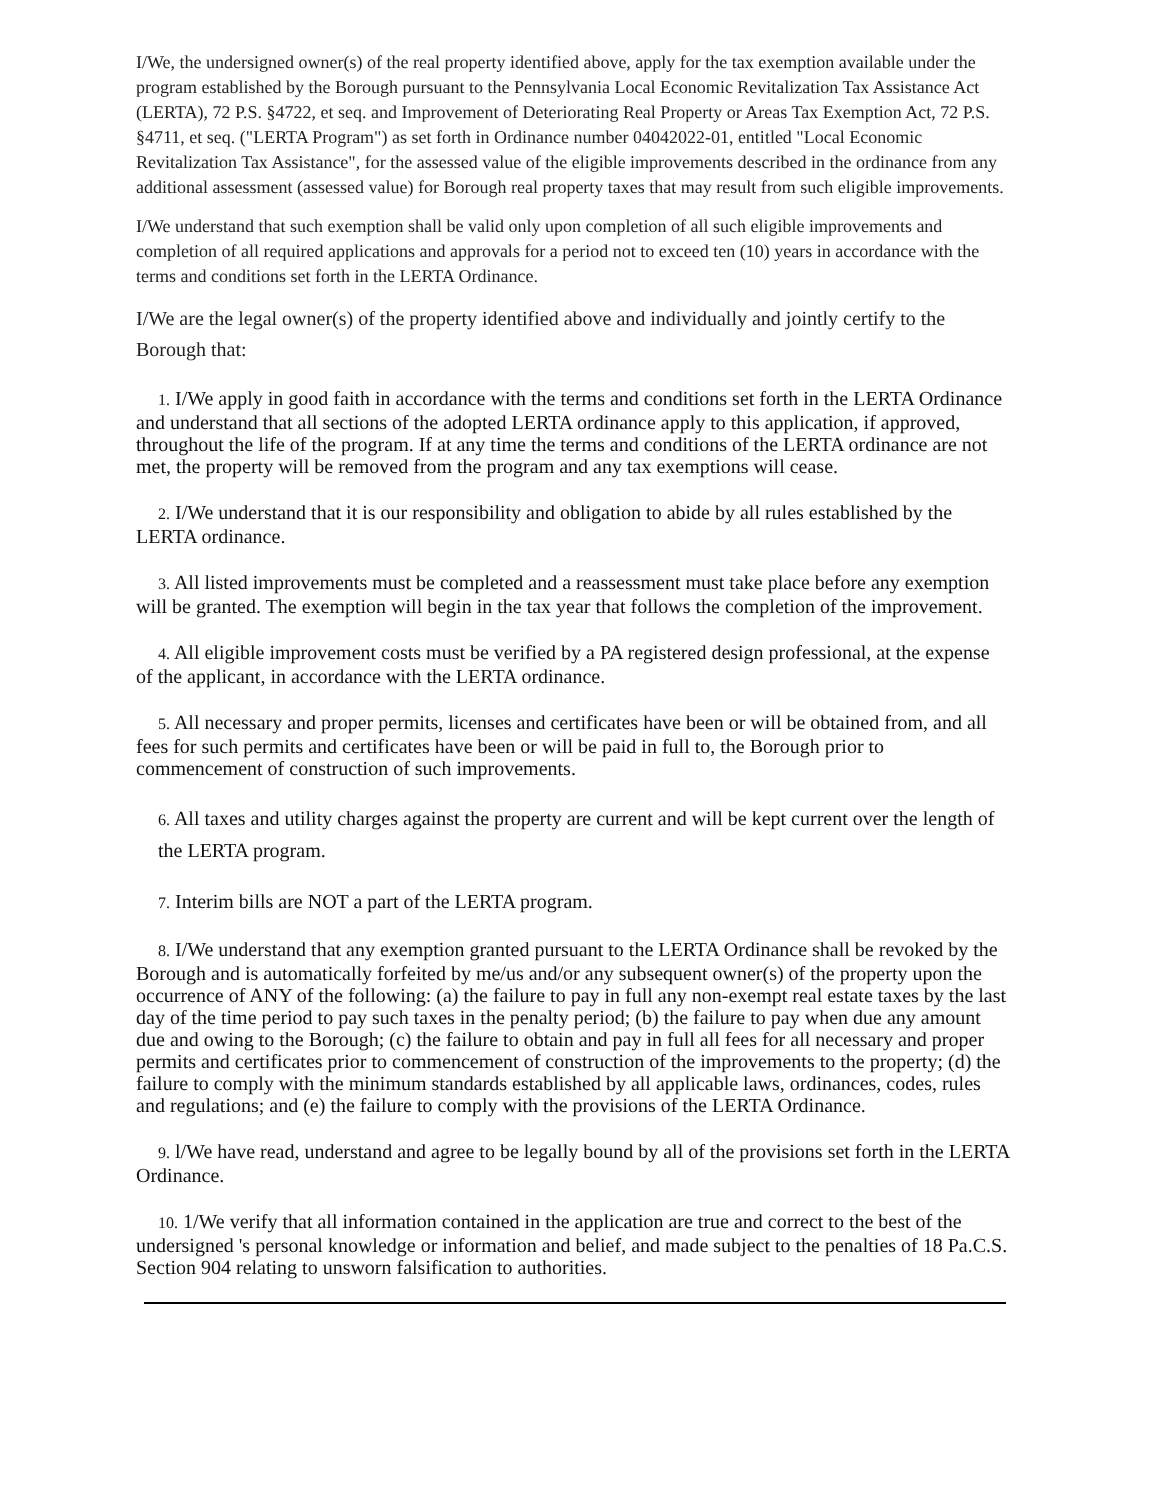I/We, the undersigned owner(s) of the real property identified above, apply for the tax exemption available under the program established by the Borough pursuant to the Pennsylvania Local Economic Revitalization Tax Assistance Act (LERTA), 72 P.S. §4722, et seq. and Improvement of Deteriorating Real Property or Areas Tax Exemption Act, 72 P.S. §4711, et seq. ("LERTA Program") as set forth in Ordinance number 04042022-01, entitled "Local Economic Revitalization Tax Assistance", for the assessed value of the eligible improvements described in the ordinance from any additional assessment (assessed value) for Borough real property taxes that may result from such eligible improvements.
I/We understand that such exemption shall be valid only upon completion of all such eligible improvements and completion of all required applications and approvals for a period not to exceed ten (10) years in accordance with the terms and conditions set forth in the LERTA Ordinance.
I/We are the legal owner(s) of the property identified above and individually and jointly certify to the Borough that:
1. I/We apply in good faith in accordance with the terms and conditions set forth in the LERTA Ordinance and understand that all sections of the adopted LERTA ordinance apply to this application, if approved, throughout the life of the program. If at any time the terms and conditions of the LERTA ordinance are not met, the property will be removed from the program and any tax exemptions will cease.
2. I/We understand that it is our responsibility and obligation to abide by all rules established by the LERTA ordinance.
3. All listed improvements must be completed and a reassessment must take place before any exemption will be granted. The exemption will begin in the tax year that follows the completion of the improvement.
4. All eligible improvement costs must be verified by a PA registered design professional, at the expense of the applicant, in accordance with the LERTA ordinance.
5. All necessary and proper permits, licenses and certificates have been or will be obtained from, and all fees for such permits and certificates have been or will be paid in full to, the Borough prior to commencement of construction of such improvements.
6. All taxes and utility charges against the property are current and will be kept current over the length of the LERTA program.
7. Interim bills are NOT a part of the LERTA program.
8. I/We understand that any exemption granted pursuant to the LERTA Ordinance shall be revoked by the Borough and is automatically forfeited by me/us and/or any subsequent owner(s) of the property upon the occurrence of ANY of the following: (a) the failure to pay in full any non-exempt real estate taxes by the last day of the time period to pay such taxes in the penalty period; (b) the failure to pay when due any amount due and owing to the Borough; (c) the failure to obtain and pay in full all fees for all necessary and proper permits and certificates prior to commencement of construction of the improvements to the property; (d) the failure to comply with the minimum standards established by all applicable laws, ordinances, codes, rules and regulations; and (e) the failure to comply with the provisions of the LERTA Ordinance.
9. l/We have read, understand and agree to be legally bound by all of the provisions set forth in the LERTA Ordinance.
10. 1/We verify that all information contained in the application are true and correct to the best of the undersigned 's personal knowledge or information and belief, and made subject to the penalties of 18 Pa.C.S. Section 904 relating to unsworn falsification to authorities.